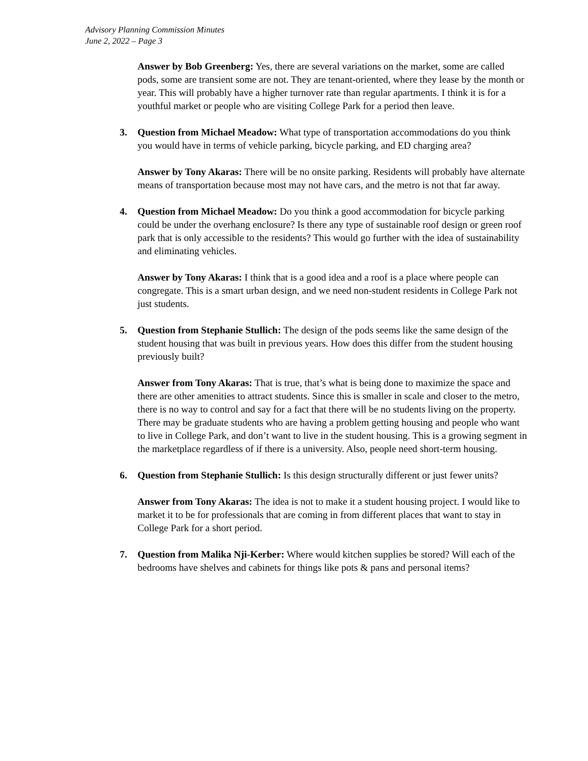Advisory Planning Commission Minutes
June 2, 2022 – Page 3
Answer by Bob Greenberg: Yes, there are several variations on the market, some are called pods, some are transient some are not. They are tenant-oriented, where they lease by the month or year. This will probably have a higher turnover rate than regular apartments. I think it is for a youthful market or people who are visiting College Park for a period then leave.
3. Question from Michael Meadow: What type of transportation accommodations do you think you would have in terms of vehicle parking, bicycle parking, and ED charging area?
Answer by Tony Akaras: There will be no onsite parking. Residents will probably have alternate means of transportation because most may not have cars, and the metro is not that far away.
4. Question from Michael Meadow: Do you think a good accommodation for bicycle parking could be under the overhang enclosure? Is there any type of sustainable roof design or green roof park that is only accessible to the residents? This would go further with the idea of sustainability and eliminating vehicles.
Answer by Tony Akaras: I think that is a good idea and a roof is a place where people can congregate. This is a smart urban design, and we need non-student residents in College Park not just students.
5. Question from Stephanie Stullich: The design of the pods seems like the same design of the student housing that was built in previous years. How does this differ from the student housing previously built?
Answer from Tony Akaras: That is true, that’s what is being done to maximize the space and there are other amenities to attract students. Since this is smaller in scale and closer to the metro, there is no way to control and say for a fact that there will be no students living on the property. There may be graduate students who are having a problem getting housing and people who want to live in College Park, and don’t want to live in the student housing. This is a growing segment in the marketplace regardless of if there is a university. Also, people need short-term housing.
6. Question from Stephanie Stullich: Is this design structurally different or just fewer units?
Answer from Tony Akaras: The idea is not to make it a student housing project. I would like to market it to be for professionals that are coming in from different places that want to stay in College Park for a short period.
7. Question from Malika Nji-Kerber: Where would kitchen supplies be stored? Will each of the bedrooms have shelves and cabinets for things like pots & pans and personal items?